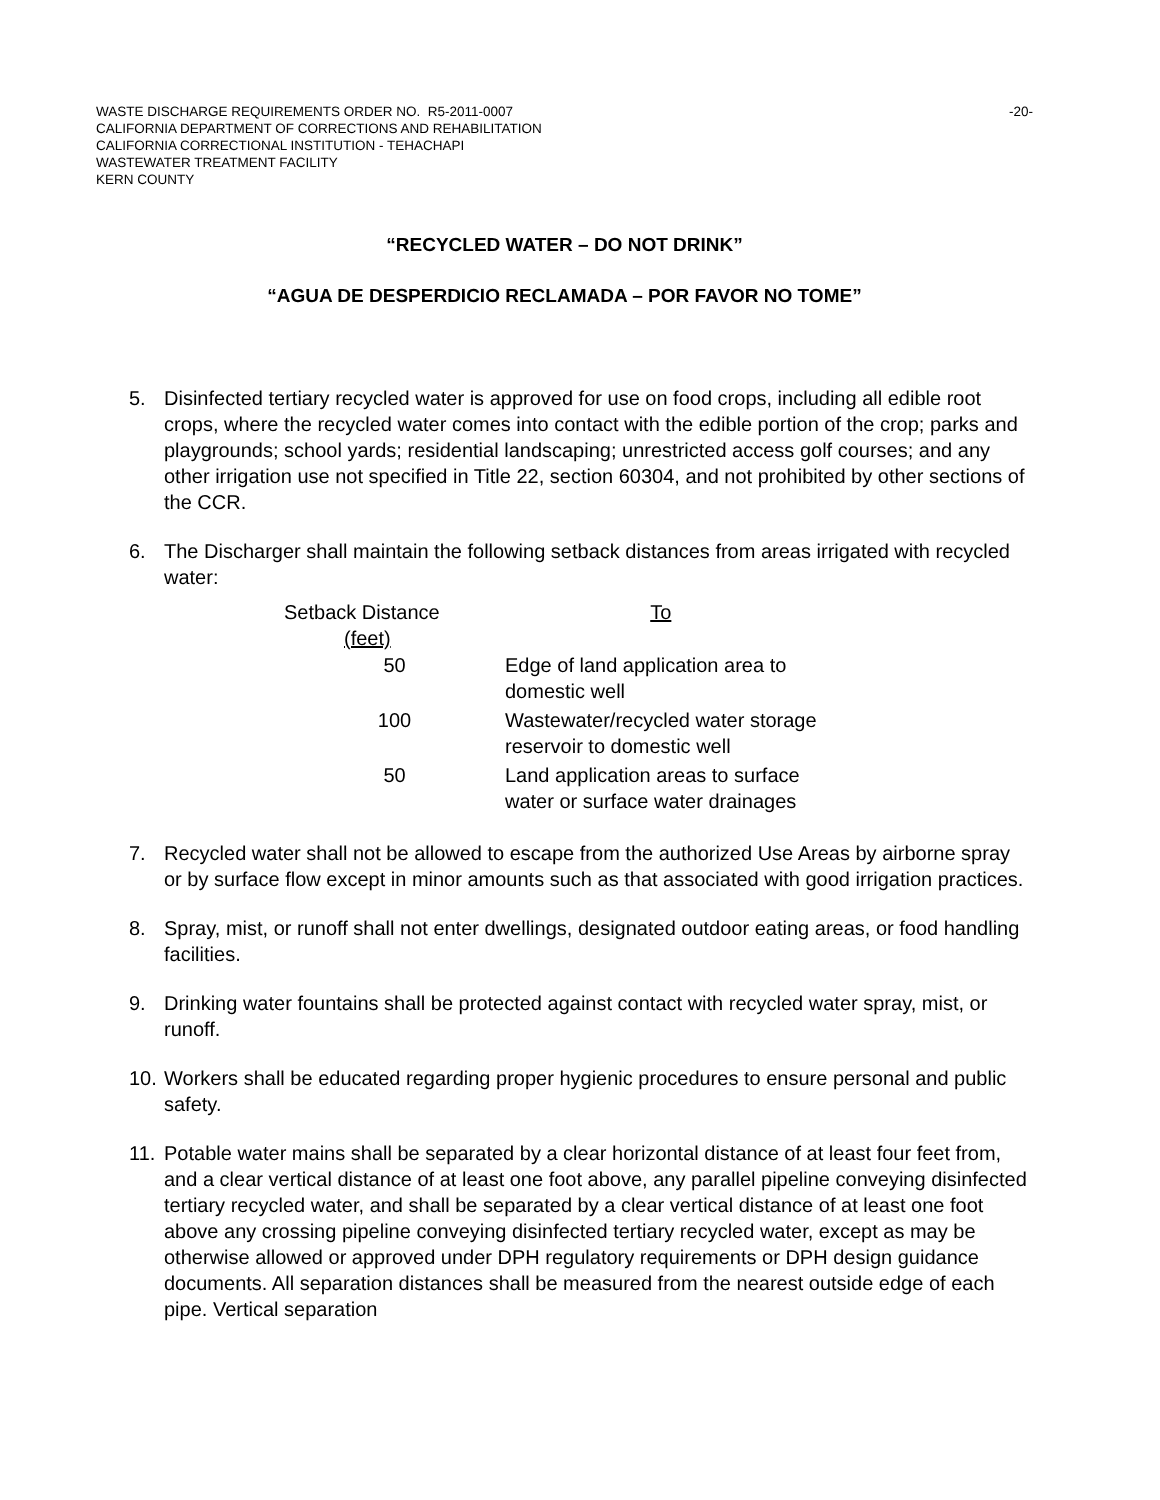WASTE DISCHARGE REQUIREMENTS ORDER NO. R5-2011-0007
CALIFORNIA DEPARTMENT OF CORRECTIONS AND REHABILITATION
CALIFORNIA CORRECTIONAL INSTITUTION - TEHACHAPI
WASTEWATER TREATMENT FACILITY
KERN COUNTY
-20-
“RECYCLED WATER – DO NOT DRINK”
“AGUA DE DESPERDICIO RECLAMADA – POR FAVOR NO TOME”
5. Disinfected tertiary recycled water is approved for use on food crops, including all edible root crops, where the recycled water comes into contact with the edible portion of the crop; parks and playgrounds; school yards; residential landscaping; unrestricted access golf courses; and any other irrigation use not specified in Title 22, section 60304, and not prohibited by other sections of the CCR.
6. The Discharger shall maintain the following setback distances from areas irrigated with recycled water:
| Setback Distance (feet) | To |
| --- | --- |
| 50 | Edge of land application area to domestic well |
| 100 | Wastewater/recycled water storage reservoir to domestic well |
| 50 | Land application areas to surface water or surface water drainages |
7. Recycled water shall not be allowed to escape from the authorized Use Areas by airborne spray or by surface flow except in minor amounts such as that associated with good irrigation practices.
8. Spray, mist, or runoff shall not enter dwellings, designated outdoor eating areas, or food handling facilities.
9. Drinking water fountains shall be protected against contact with recycled water spray, mist, or runoff.
10. Workers shall be educated regarding proper hygienic procedures to ensure personal and public safety.
11. Potable water mains shall be separated by a clear horizontal distance of at least four feet from, and a clear vertical distance of at least one foot above, any parallel pipeline conveying disinfected tertiary recycled water, and shall be separated by a clear vertical distance of at least one foot above any crossing pipeline conveying disinfected tertiary recycled water, except as may be otherwise allowed or approved under DPH regulatory requirements or DPH design guidance documents. All separation distances shall be measured from the nearest outside edge of each pipe. Vertical separation